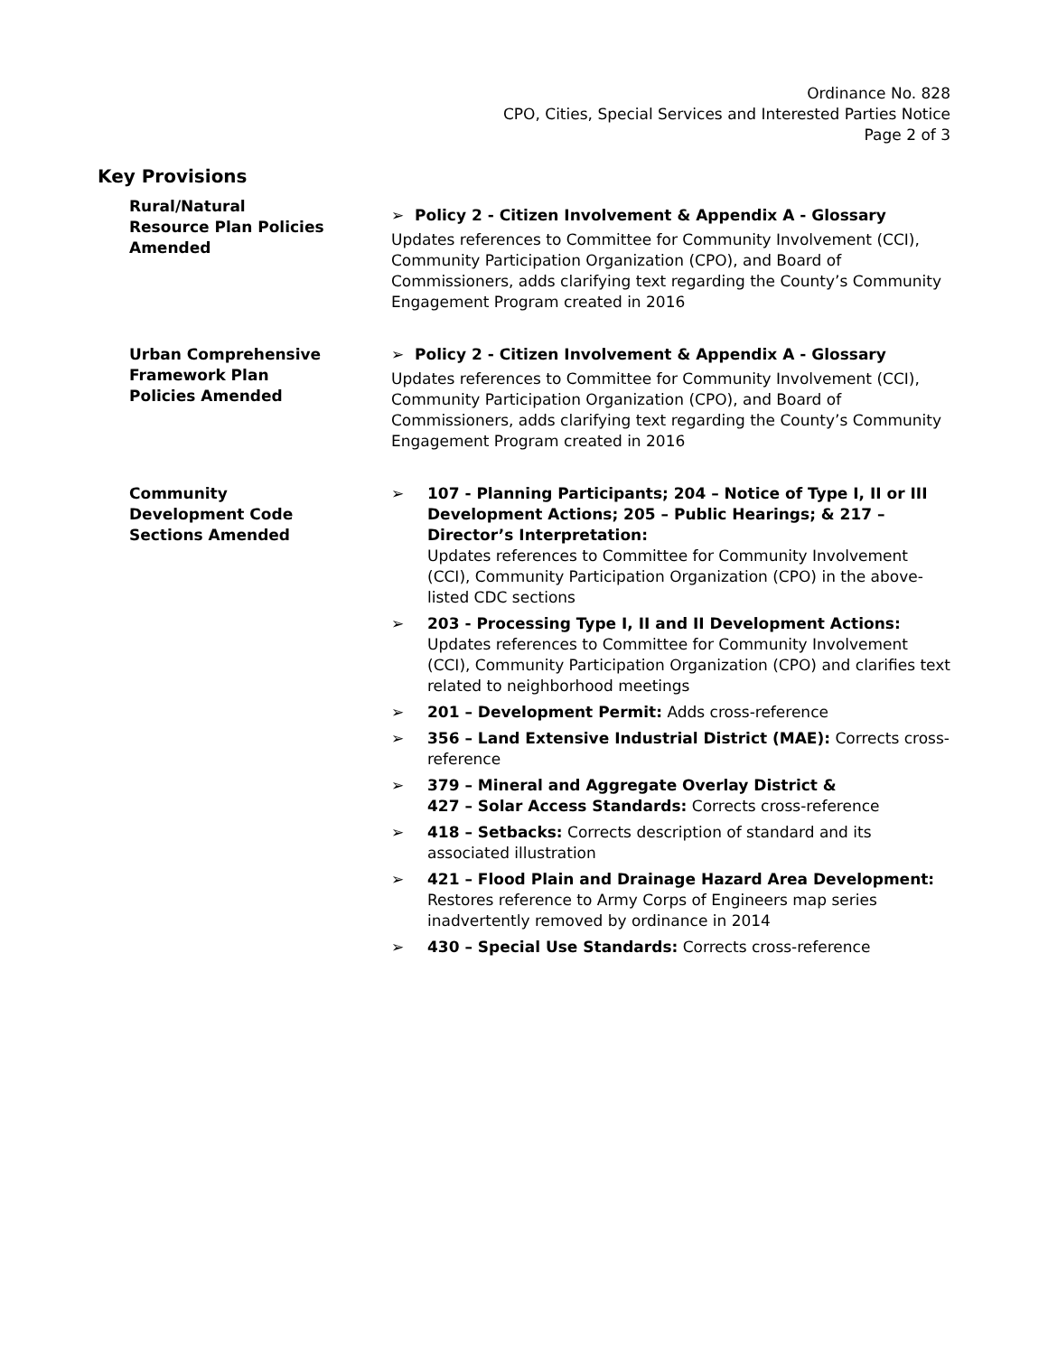Ordinance No. 828
CPO, Cities, Special Services and Interested Parties Notice
Page 2 of 3
Key Provisions
Rural/Natural
Resource Plan Policies
Amended
➢ Policy 2 - Citizen Involvement & Appendix A - Glossary
Updates references to Committee for Community Involvement (CCI), Community Participation Organization (CPO), and Board of Commissioners, adds clarifying text regarding the County’s Community Engagement Program created in 2016
Urban Comprehensive
Framework Plan
Policies Amended
➢ Policy 2 - Citizen Involvement & Appendix A - Glossary
Updates references to Committee for Community Involvement (CCI), Community Participation Organization (CPO), and Board of Commissioners, adds clarifying text regarding the County’s Community Engagement Program created in 2016
Community
Development Code
Sections Amended
➢ 107 - Planning Participants; 204 – Notice of Type I, II or III Development Actions; 205 – Public Hearings; & 217 – Director’s Interpretation:
Updates references to Committee for Community Involvement (CCI), Community Participation Organization (CPO) in the above-listed CDC sections
➢ 203 - Processing Type I, II and II Development Actions: Updates references to Committee for Community Involvement (CCI), Community Participation Organization (CPO) and clarifies text related to neighborhood meetings
➢ 201 – Development Permit: Adds cross-reference
➢ 356 – Land Extensive Industrial District (MAE): Corrects cross-reference
➢ 379 – Mineral and Aggregate Overlay District &
427 – Solar Access Standards: Corrects cross-reference
➢ 418 – Setbacks: Corrects description of standard and its associated illustration
➢ 421 – Flood Plain and Drainage Hazard Area Development: Restores reference to Army Corps of Engineers map series inadvertently removed by ordinance in 2014
➢ 430 – Special Use Standards: Corrects cross-reference